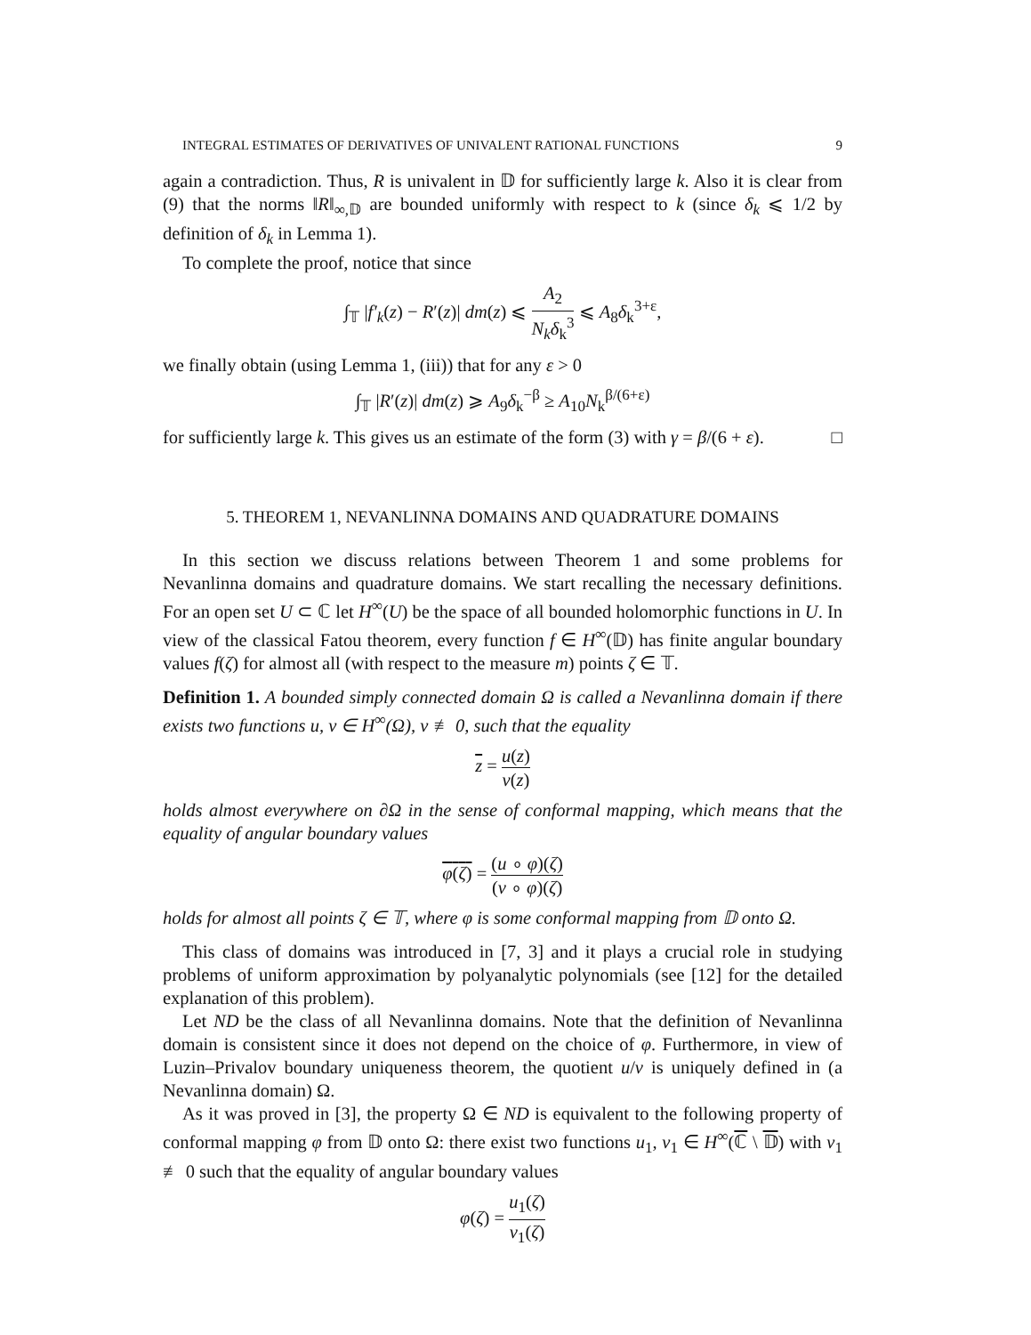INTEGRAL ESTIMATES OF DERIVATIVES OF UNIVALENT RATIONAL FUNCTIONS 9
again a contradiction. Thus, R is univalent in 𝔻 for sufficiently large k. Also it is clear from (9) that the norms ‖R‖<sub>∞,𝔻</sub> are bounded uniformly with respect to k (since δ<sub>k</sub> ⩽ 1/2 by definition of δ<sub>k</sub> in Lemma 1).
To complete the proof, notice that since
∫<sub>𝕋</sub> |f′<sub>k</sub>(z) − R′(z)| dm(z) ⩽ A<sub>2</sub> N<sub>k</sub>δ<sub>k</sub><sup>3</sup> ⩽ A<sub>8</sub>δ<sub>k</sub><sup>3+ε</sup>,
we finally obtain (using Lemma 1, (iii)) that for any ε > 0
∫<sub>𝕋</sub> |R′(z)| dm(z) ⩾ A<sub>9</sub>δ<sub>k</sub><sup>−β</sup> ≥ A<sub>10</sub>N<sub>k</sub><sup>β/(6+ε)</sup>
for sufficiently large k. This gives us an estimate of the form (3) with γ = β/(6 + ε). □
5. THEOREM 1, NEVANLINNA DOMAINS AND QUADRATURE DOMAINS
In this section we discuss relations between Theorem 1 and some problems for Nevanlinna domains and quadrature domains. We start recalling the necessary definitions. For an open set U ⊂ ℂ let H<sup>∞</sup>(U) be the space of all bounded holomorphic functions in U. In view of the classical Fatou theorem, every function f ∈ H<sup>∞</sup>(𝔻) has finite angular boundary values f(ζ) for almost all (with respect to the measure m) points ζ ∈ 𝕋.
Definition 1. A bounded simply connected domain Ω is called a Nevanlinna domain if there exists two functions u, v ∈ H<sup>∞</sup>(Ω), v ≢ 0, such that the equality
z = u(z) v(z)
holds almost everywhere on ∂Ω in the sense of conformal mapping, which means that the equality of angular boundary values
φ(ζ) = (u ∘ φ)(ζ) (v ∘ φ)(ζ)
holds for almost all points ζ ∈ 𝕋, where φ is some conformal mapping from 𝔻 onto Ω.
This class of domains was introduced in [7, 3] and it plays a crucial role in studying problems of uniform approximation by polyanalytic polynomials (see [12] for the detailed explanation of this problem).
Let ND be the class of all Nevanlinna domains. Note that the definition of Nevanlinna domain is consistent since it does not depend on the choice of φ. Furthermore, in view of Luzin–Privalov boundary uniqueness theorem, the quotient u/v is uniquely defined in (a Nevanlinna domain) Ω.
As it was proved in [3], the property Ω ∈ ND is equivalent to the following property of conformal mapping φ from 𝔻 onto Ω: there exist two functions u<sub>1</sub>, v<sub>1</sub> ∈ H<sup>∞</sup>(ℂ \ 𝔻) with v<sub>1</sub> ≢ 0 such that the equality of angular boundary values
φ(ζ) = u<sub>1</sub>(ζ) v<sub>1</sub>(ζ)